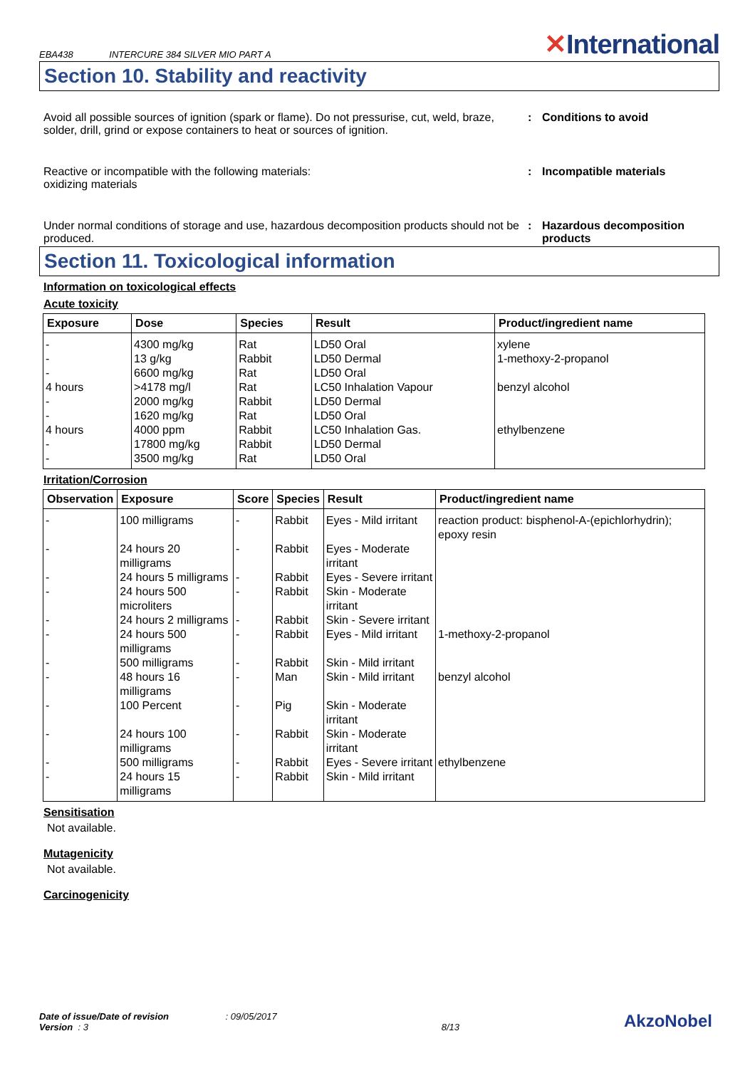EBA438 INTERCURE 384 SILVER MIO PART A
✕International
Section 10. Stability and reactivity
Avoid all possible sources of ignition (spark or flame). Do not pressurise, cut, weld, braze, solder, drill, grind or expose containers to heat or sources of ignition.
: Conditions to avoid
Reactive or incompatible with the following materials:
oxidizing materials
: Incompatible materials
Under normal conditions of storage and use, hazardous decomposition products should not be produced.
: Hazardous decomposition products
Section 11. Toxicological information
Information on toxicological effects
Acute toxicity
| Exposure | Dose | Species | Result | Product/ingredient name |
| --- | --- | --- | --- | --- |
| - - - 4 hours - - 4 hours - - | 4300 mg/kg 13 g/kg 6600 mg/kg >4178 mg/l 2000 mg/kg 1620 mg/kg 4000 ppm 17800 mg/kg 3500 mg/kg | Rat Rabbit Rat Rat Rabbit Rat Rabbit Rabbit Rat | LD50 Oral LD50 Dermal LD50 Oral LC50 Inhalation Vapour LD50 Dermal LD50 Oral LC50 Inhalation Gas. LD50 Dermal LD50 Oral | xylene 1-methoxy-2-propanol benzyl alcohol ethylbenzene |
Irritation/Corrosion
| Observation | Exposure | Score | Species | Result | Product/ingredient name |
| --- | --- | --- | --- | --- | --- |
| - | 100 milligrams | - | Rabbit | Eyes - Mild irritant | reaction product: bisphenol-A-(epichlorhydrin); epoxy resin |
| - | 24 hours 20 milligrams | - | Rabbit | Eyes - Moderate irritant | |
| - | 24 hours 5 milligrams | - | Rabbit | Eyes - Severe irritant | |
| - | 24 hours 500 microliters | - | Rabbit | Skin - Moderate irritant | |
| - | 24 hours 2 milligrams | - | Rabbit | Skin - Severe irritant | |
| - | 24 hours 500 milligrams | - | Rabbit | Eyes - Mild irritant | 1-methoxy-2-propanol |
| - | 500 milligrams | - | Rabbit | Skin - Mild irritant | |
| - | 48 hours 16 milligrams | - | Man | Skin - Mild irritant | benzyl alcohol |
| - | 100 Percent | - | Pig | Skin - Moderate irritant | |
| - | 24 hours 100 milligrams | - | Rabbit | Skin - Moderate irritant | |
| - | 500 milligrams | - | Rabbit | Eyes - Severe irritant | ethylbenzene |
| - | 24 hours 15 milligrams | - | Rabbit | Skin - Mild irritant | |
Sensitisation
Not available.
Mutagenicity
Not available.
Carcinogenicity
Date of issue/Date of revision : 09/05/2017
Version : 3
8/13
AkzoNobel